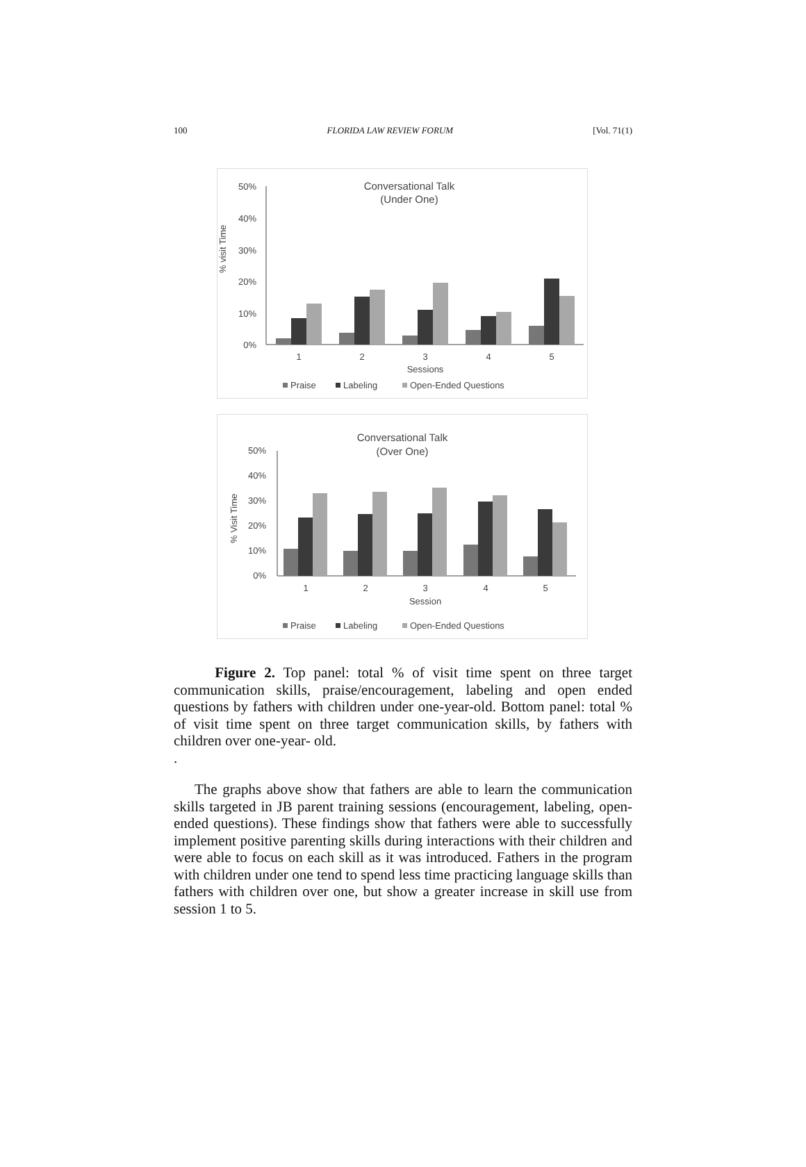100 FLORIDA LAW REVIEW FORUM [Vol. 71(1)
Conversational Talk
(Under One)
% visit Time
50%
40%
30%
20%
10%
0%
1
2
3
4
5
Sessions
Praise
Labeling
Open-Ended Questions
Conversational Talk
(Over One)
% Visit Time
50%
40%
30%
20%
10%
0%
1
2
3
4
5
Session
Praise
Labeling
Open-Ended Questions
Figure 2. Top panel: total % of visit time spent on three target communication skills, praise/encouragement, labeling and open ended questions by fathers with children under one-year-old. Bottom panel: total % of visit time spent on three target communication skills, by fathers with children over one-year- old.
.
The graphs above show that fathers are able to learn the communication skills targeted in JB parent training sessions (encouragement, labeling, open-ended questions). These findings show that fathers were able to successfully implement positive parenting skills during interactions with their children and were able to focus on each skill as it was introduced. Fathers in the program with children under one tend to spend less time practicing language skills than fathers with children over one, but show a greater increase in skill use from session 1 to 5.